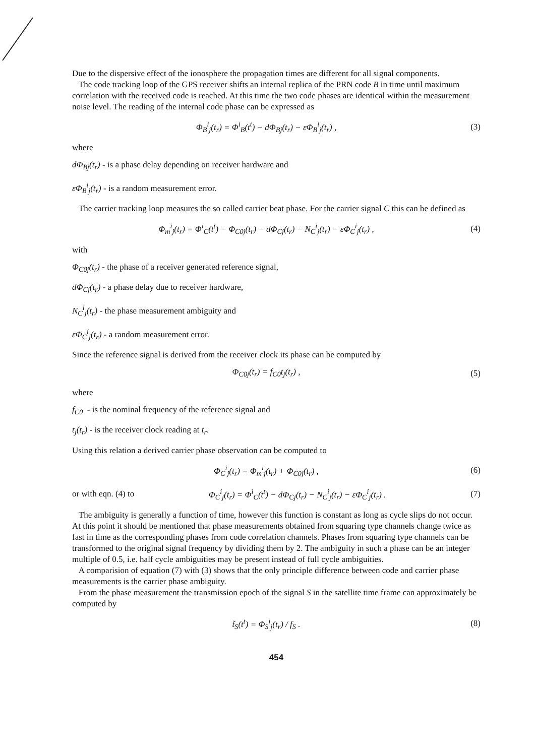Due to the dispersive effect of the ionosphere the propagation times are different for all signal components.
The code tracking loop of the GPS receiver shifts an internal replica of the PRN code B in time until maximum correlation with the received code is reached. At this time the two code phases are identical within the measurement noise level. The reading of the internal code phase can be expressed as
Φ<sub>B</sub><sup>i</sup><sub>j</sub>(t<sub>r</sub>) = Φ<sup>i</sup><sub>B</sub>(t<sup>t</sup>) − dΦ<sub>Bj</sub>(t<sub>r</sub>) − εΦ<sub>B</sub><sup>i</sup><sub>j</sub>(t<sub>r</sub>) , (3)
where
dΦ<sub>Bj</sub>(t<sub>r</sub>) - is a phase delay depending on receiver hardware and
εΦ<sub>B</sub><sup>i</sup><sub>j</sub>(t<sub>r</sub>) - is a random measurement error.
The carrier tracking loop measures the so called carrier beat phase. For the carrier signal C this can be defined as
Φ<sub>m</sub><sup>i</sup><sub>j</sub>(t<sub>r</sub>) = Φ<sup>i</sup><sub>C</sub>(t<sup>t</sup>) − Φ<sub>C0j</sub>(t<sub>r</sub>) − dΦ<sub>Cj</sub>(t<sub>r</sub>) − N<sub>C</sub><sup>i</sup><sub>j</sub>(t<sub>r</sub>) − εΦ<sub>C</sub><sup>i</sup><sub>j</sub>(t<sub>r</sub>) , (4)
with
Φ<sub>C0j</sub>(t<sub>r</sub>) - the phase of a receiver generated reference signal,
dΦ<sub>Cj</sub>(t<sub>r</sub>) - a phase delay due to receiver hardware,
N<sub>C</sub><sup>i</sup><sub>j</sub>(t<sub>r</sub>) - the phase measurement ambiguity and
εΦ<sub>C</sub><sup>i</sup><sub>j</sub>(t<sub>r</sub>) - a random measurement error.
Since the reference signal is derived from the receiver clock its phase can be computed by
Φ<sub>C0j</sub>(t<sub>r</sub>) = f<sub>C0</sub>t<sub>j</sub>(t<sub>r</sub>) , (5)
where
f<sub>C0</sub> - is the nominal frequency of the reference signal and
t<sub>j</sub>(t<sub>r</sub>) - is the receiver clock reading at t<sub>r</sub>.
Using this relation a derived carrier phase observation can be computed to
Φ<sub>C</sub><sup>i</sup><sub>j</sub>(t<sub>r</sub>) = Φ<sub>m</sub><sup>i</sup><sub>j</sub>(t<sub>r</sub>) + Φ<sub>C0j</sub>(t<sub>r</sub>) , (6)
or with eqn. (4) to Φ<sub>C</sub><sup>i</sup><sub>j</sub>(t<sub>r</sub>) = Φ<sup>i</sup><sub>C</sub>(t<sup>t</sup>) − dΦ<sub>Cj</sub>(t<sub>r</sub>) − N<sub>C</sub><sup>i</sup><sub>j</sub>(t<sub>r</sub>) − εΦ<sub>C</sub><sup>i</sup><sub>j</sub>(t<sub>r</sub>) . (7)
The ambiguity is generally a function of time, however this function is constant as long as cycle slips do not occur. At this point it should be mentioned that phase measurements obtained from squaring type channels change twice as fast in time as the corresponding phases from code correlation channels. Phases from squaring type channels can be transformed to the original signal frequency by dividing them by 2. The ambiguity in such a phase can be an integer multiple of 0.5, i.e. half cycle ambiguities may be present instead of full cycle ambiguities.
A comparision of equation (7) with (3) shows that the only principle difference between code and carrier phase measurements is the carrier phase ambiguity.
From the phase measurement the transmission epoch of the signal S in the satellite time frame can approximately be computed by
t̃<sub>S</sub>(t<sup>t</sup>) = Φ<sub>S</sub><sup>i</sup><sub>j</sub>(t<sub>r</sub>) / f<sub>S</sub> . (8)
454